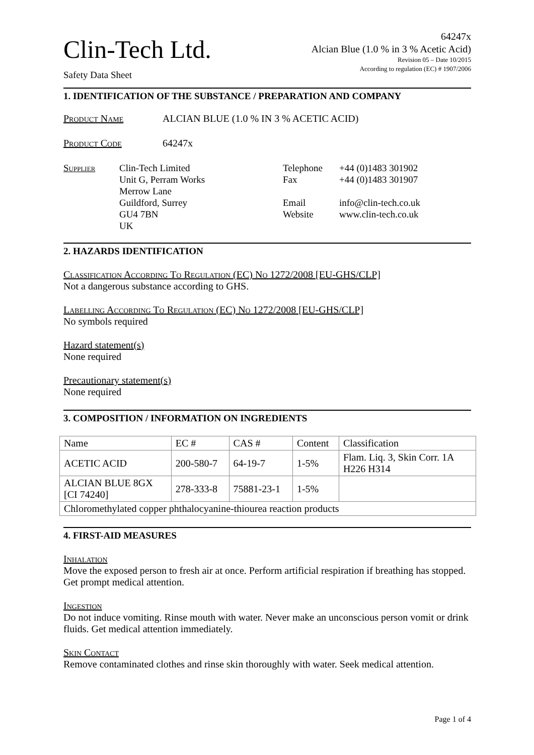Clin-Tech Ltd.
Safety Data Sheet
64247x
Alcian Blue (1.0 % in 3 % Acetic Acid)
Revision 05 – Date 10/2015
According to regulation (EC) # 1907/2006
1. IDENTIFICATION OF THE SUBSTANCE / PREPARATION AND COMPANY
Product Name ALCIAN BLUE (1.0 % IN 3 % ACETIC ACID)
Product Code 64247x
Supplier Clin-Tech Limited
Unit G, Perram Works
Merrow Lane
Guildford, Surrey
GU4 7BN
UK Telephone
Fax
Email
Website +44 (0)1483 301902
+44 (0)1483 301907
info@clin-tech.co.uk
www.clin-tech.co.uk
2. HAZARDS IDENTIFICATION
Classification According To Regulation (EC) No 1272/2008 [EU-GHS/CLP]
Not a dangerous substance according to GHS.
Labelling According To Regulation (EC) No 1272/2008 [EU-GHS/CLP]
No symbols required
Hazard statement(s)
None required
Precautionary statement(s)
None required
3. COMPOSITION / INFORMATION ON INGREDIENTS
| Name | EC # | CAS # | Content | Classification |
| ACETIC ACID | 200-580-7 | 64-19-7 | 1-5% | Flam. Liq. 3, Skin Corr. 1A H226 H314 |
| ALCIAN BLUE 8GX [CI 74240] | 278-333-8 | 75881-23-1 | 1-5% | |
| Chloromethylated copper phthalocyanine-thiourea reaction products | | | | |
4. FIRST-AID MEASURES
Inhalation
Move the exposed person to fresh air at once. Perform artificial respiration if breathing has stopped. Get prompt medical attention.
Ingestion
Do not induce vomiting. Rinse mouth with water. Never make an unconscious person vomit or drink fluids. Get medical attention immediately.
Skin Contact
Remove contaminated clothes and rinse skin thoroughly with water. Seek medical attention.
Page 1 of 4